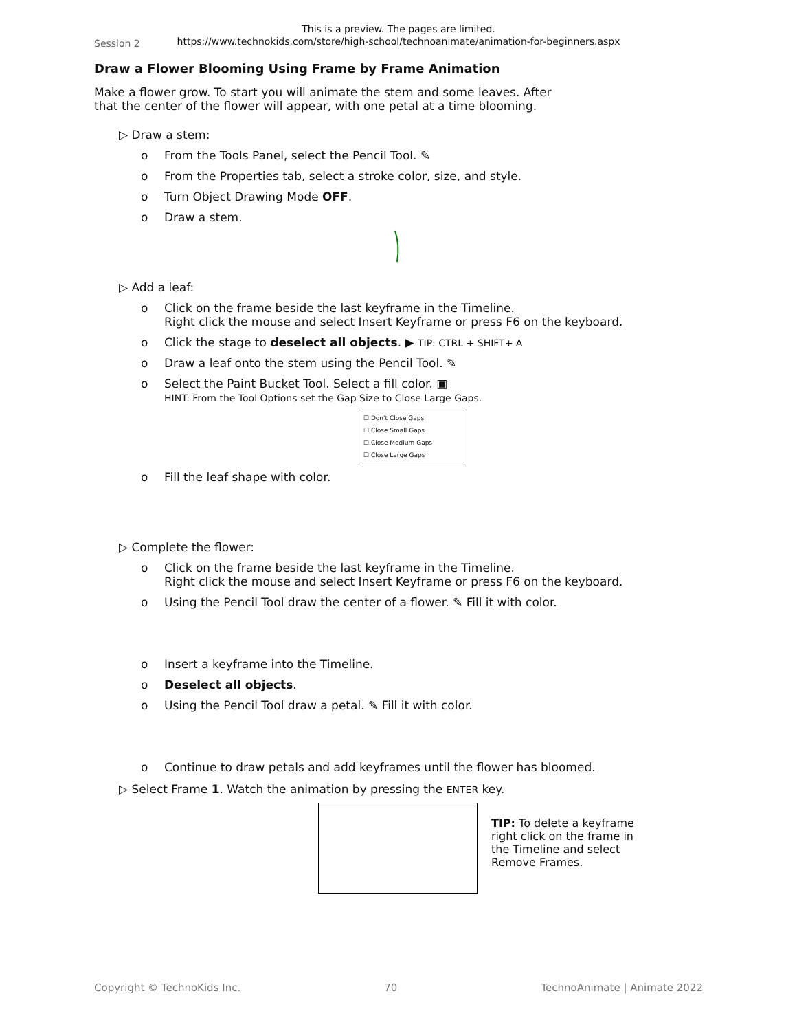This is a preview. The pages are limited.
https://www.technokids.com/store/high-school/technoanimate/animation-for-beginners.aspx
Session 2
Draw a Flower Blooming Using Frame by Frame Animation
Make a flower grow. To start you will animate the stem and some leaves. After
that the center of the flower will appear, with one petal at a time blooming.
▷ Draw a stem:
o From the Tools Panel, select the Pencil Tool. ✎
o From the Properties tab, select a stroke color, size, and style.
o Turn Object Drawing Mode OFF.
o Draw a stem.
▷ Add a leaf:
o Click on the frame beside the last keyframe in the Timeline.
Right click the mouse and select Insert Keyframe or press F6 on the keyboard.
o Click the stage to deselect all objects. ▶ TIP: CTRL + SHIFT+ A
o Draw a leaf onto the stem using the Pencil Tool. ✎
o Select the Paint Bucket Tool. Select a fill color. ▣
HINT: From the Tool Options set the Gap Size to Close Large Gaps.
☐ Don't Close Gaps
☐ Close Small Gaps
☐ Close Medium Gaps
☐ Close Large Gaps
o Fill the leaf shape with color.
▷ Complete the flower:
o Click on the frame beside the last keyframe in the Timeline.
Right click the mouse and select Insert Keyframe or press F6 on the keyboard.
o Using the Pencil Tool draw the center of a flower. ✎ Fill it with color.
o Insert a keyframe into the Timeline.
o Deselect all objects.
o Using the Pencil Tool draw a petal. ✎ Fill it with color.
o Continue to draw petals and add keyframes until the flower has bloomed.
▷ Select Frame 1. Watch the animation by pressing the ENTER key.
TIP: To delete a keyframe right click on the frame in the Timeline and select Remove Frames.
Copyright © TechnoKids Inc. 70 TechnoAnimate | Animate 2022